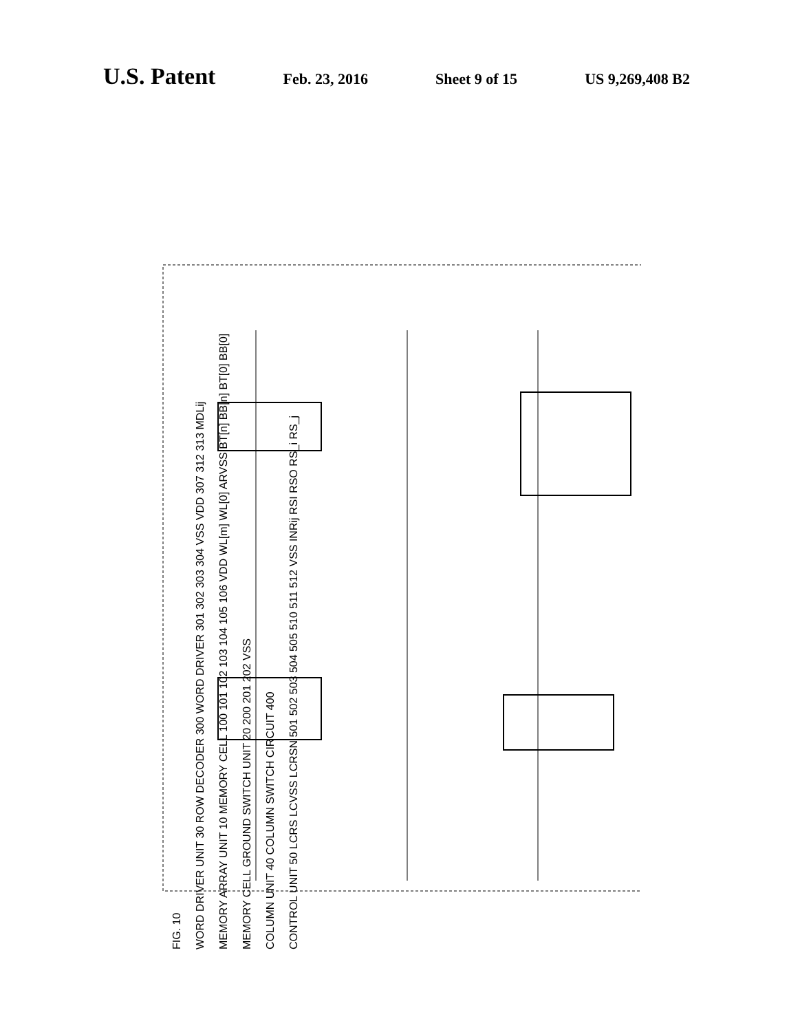U.S. Patent Feb. 23, 2016 Sheet 9 of 15 US 9,269,408 B2
FIG. 10
WORD DRIVER UNIT 30 ROW DECODER 300 WORD DRIVER 301 302 303 304 VSS VDD 307 312 313 MDLij
MEMORY ARRAY UNIT 10 MEMORY CELL 100 101 102 103 104 105 106 VDD WL[m] WL[0] ARVSS BT[n] BB[n] BT[0] BB[0]
MEMORY CELL GROUND SWITCH UNIT 20 200 201 202 VSS
COLUMN UNIT 40 COLUMN SWITCH CIRCUIT 400
CONTROL UNIT 50 LCRS LCVSS LCRSN 501 502 503 504 505 510 511 512 VSS INRij RSI RSO RS_i RS_j